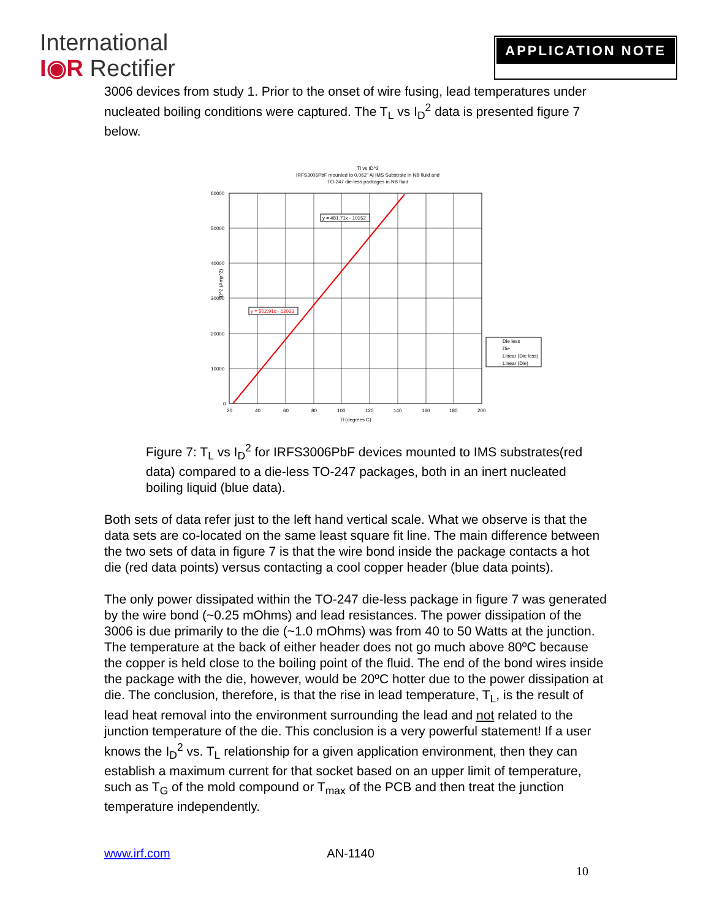International
I◉R Rectifier
APPLICATION NOTE
3006 devices from study 1. Prior to the onset of wire fusing, lead temperatures under nucleated boiling conditions were captured. The T<sub>L</sub> vs I<sub>D</sub><sup>2</sup> data is presented figure 7 below.
Tl vs ID^2
IRFS3006PbF mounted to 0.062" Al IMS Substrate in NB fluid and
TO-247 die-less packages in NB fluid
60000
50000
40000
30000
20000
10000
0
20
40
60
80
100
120
140
160
180
200
Tl (degrees C)
ID^2 (Amp^2)
y = 481.71x - 10152
y = 502.91x - 12033
Die less
Die
Linear (Die less)
Linear (Die)
Figure 7: T<sub>L</sub> vs I<sub>D</sub><sup>2</sup> for IRFS3006PbF devices mounted to IMS substrates(red data) compared to a die-less TO-247 packages, both in an inert nucleated boiling liquid (blue data).
Both sets of data refer just to the left hand vertical scale. What we observe is that the data sets are co-located on the same least square fit line. The main difference between the two sets of data in figure 7 is that the wire bond inside the package contacts a hot die (red data points) versus contacting a cool copper header (blue data points).
The only power dissipated within the TO-247 die-less package in figure 7 was generated by the wire bond (~0.25 mOhms) and lead resistances. The power dissipation of the 3006 is due primarily to the die (~1.0 mOhms) was from 40 to 50 Watts at the junction. The temperature at the back of either header does not go much above 80ºC because the copper is held close to the boiling point of the fluid. The end of the bond wires inside the package with the die, however, would be 20ºC hotter due to the power dissipation at die. The conclusion, therefore, is that the rise in lead temperature, T<sub>L</sub>, is the result of lead heat removal into the environment surrounding the lead and not related to the junction temperature of the die. This conclusion is a very powerful statement! If a user knows the I<sub>D</sub><sup>2</sup> vs. T<sub>L</sub> relationship for a given application environment, then they can establish a maximum current for that socket based on an upper limit of temperature, such as T<sub>G</sub> of the mold compound or T<sub>max</sub> of the PCB and then treat the junction temperature independently.
www.irf.com AN-1140
10